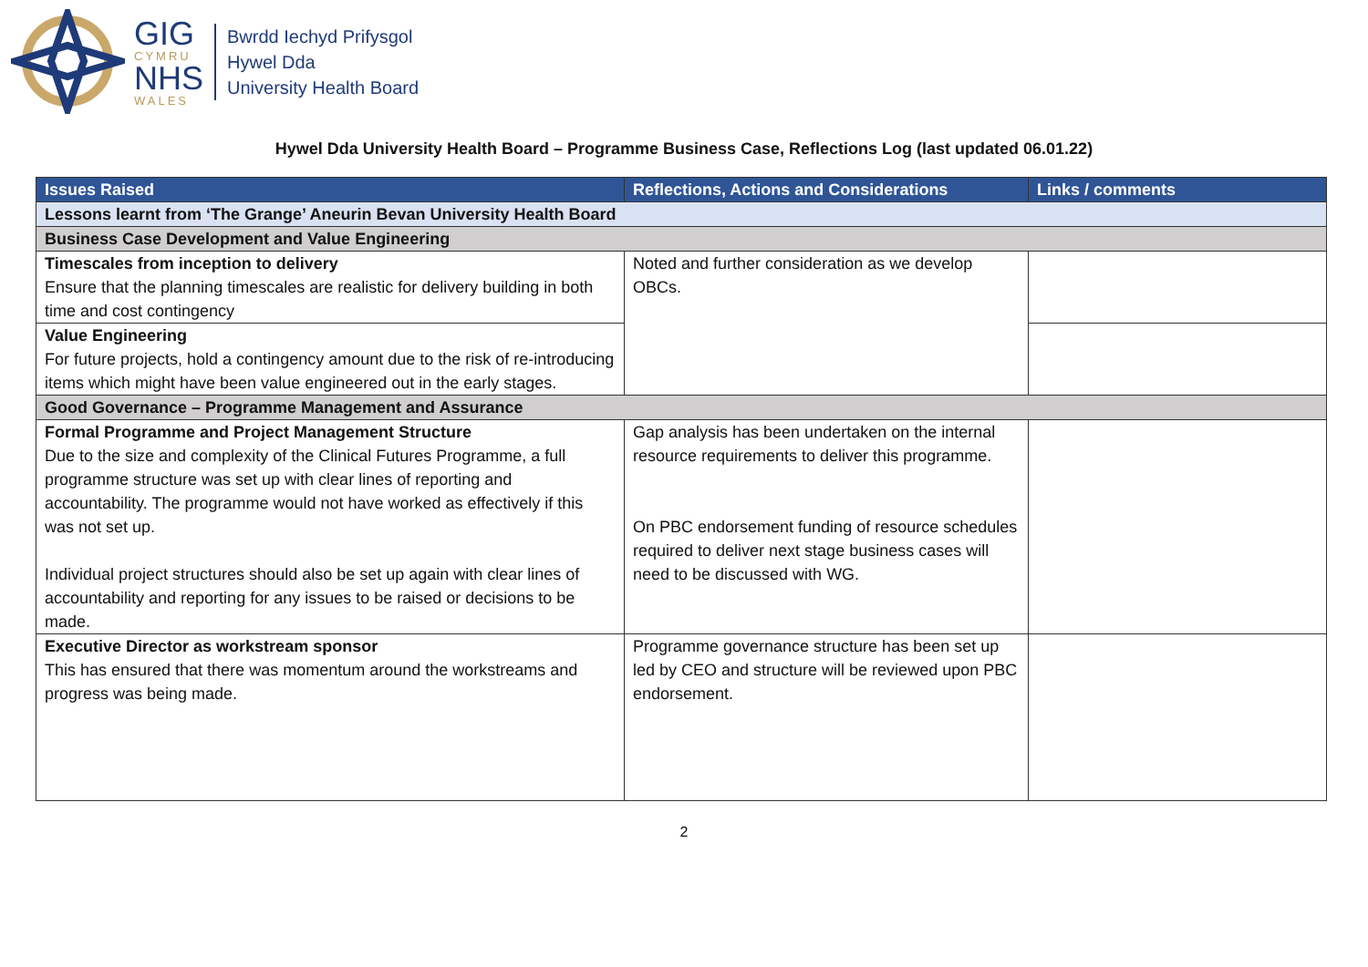GIG
CYMRU
NHS
WALES
Bwrdd Iechyd Prifysgol
Hywel Dda
University Health Board
Hywel Dda University Health Board – Programme Business Case, Reflections Log (last updated 06.01.22)
| Issues Raised | Reflections, Actions and Considerations | Links / comments |
| --- | --- | --- |
| Lessons learnt from ‘The Grange’ Aneurin Bevan University Health Board | | |
| Business Case Development and Value Engineering | | |
| Timescales from inception to delivery Ensure that the planning timescales are realistic for delivery building in both time and cost contingency | Noted and further consideration as we develop OBCs. | |
| Value Engineering For future projects, hold a contingency amount due to the risk of re-introducing items which might have been value engineered out in the early stages. | | |
| Good Governance – Programme Management and Assurance | | |
| Formal Programme and Project Management Structure Due to the size and complexity of the Clinical Futures Programme, a full programme structure was set up with clear lines of reporting and accountability. The programme would not have worked as effectively if this was not set up. Individual project structures should also be set up again with clear lines of accountability and reporting for any issues to be raised or decisions to be made. | Gap analysis has been undertaken on the internal resource requirements to deliver this programme. On PBC endorsement funding of resource schedules required to deliver next stage business cases will need to be discussed with WG. | |
| Executive Director as workstream sponsor This has ensured that there was momentum around the workstreams and progress was being made. | Programme governance structure has been set up led by CEO and structure will be reviewed upon PBC endorsement. | |
2